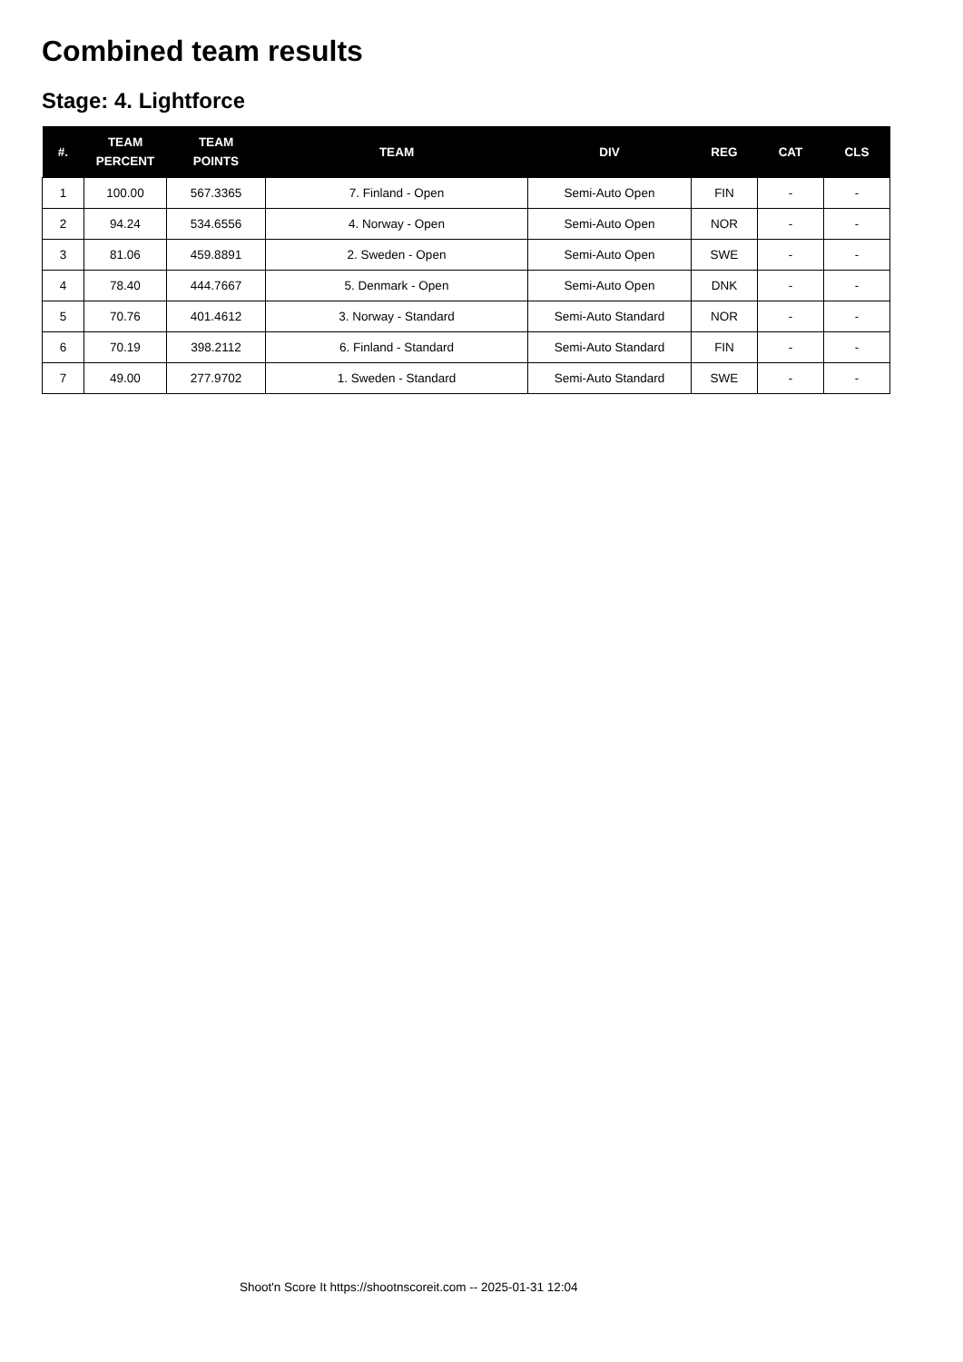Combined team results
Stage: 4. Lightforce
| #. | TEAM PERCENT | TEAM POINTS | TEAM | DIV | REG | CAT | CLS |
| --- | --- | --- | --- | --- | --- | --- | --- |
| 1 | 100.00 | 567.3365 | 7. Finland - Open | Semi-Auto Open | FIN | - | - |
| 2 | 94.24 | 534.6556 | 4. Norway - Open | Semi-Auto Open | NOR | - | - |
| 3 | 81.06 | 459.8891 | 2. Sweden - Open | Semi-Auto Open | SWE | - | - |
| 4 | 78.40 | 444.7667 | 5. Denmark - Open | Semi-Auto Open | DNK | - | - |
| 5 | 70.76 | 401.4612 | 3. Norway - Standard | Semi-Auto Standard | NOR | - | - |
| 6 | 70.19 | 398.2112 | 6. Finland - Standard | Semi-Auto Standard | FIN | - | - |
| 7 | 49.00 | 277.9702 | 1. Sweden - Standard | Semi-Auto Standard | SWE | - | - |
Shoot'n Score It https://shootnscoreit.com -- 2025-01-31 12:04